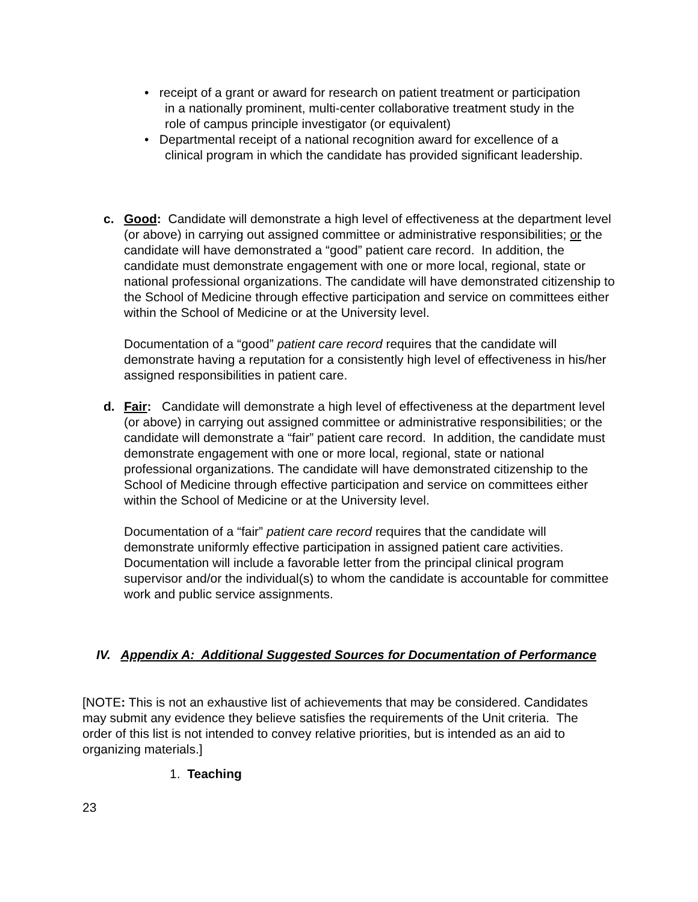• receipt of a grant or award for research on patient treatment or participation in a nationally prominent, multi-center collaborative treatment study in the role of campus principle investigator (or equivalent)
• Departmental receipt of a national recognition award for excellence of a clinical program in which the candidate has provided significant leadership.
c. Good: Candidate will demonstrate a high level of effectiveness at the department level (or above) in carrying out assigned committee or administrative responsibilities; or the candidate will have demonstrated a “good” patient care record. In addition, the candidate must demonstrate engagement with one or more local, regional, state or national professional organizations. The candidate will have demonstrated citizenship to the School of Medicine through effective participation and service on committees either within the School of Medicine or at the University level.
Documentation of a “good” patient care record requires that the candidate will demonstrate having a reputation for a consistently high level of effectiveness in his/her assigned responsibilities in patient care.
d. Fair: Candidate will demonstrate a high level of effectiveness at the department level (or above) in carrying out assigned committee or administrative responsibilities; or the candidate will demonstrate a “fair” patient care record. In addition, the candidate must demonstrate engagement with one or more local, regional, state or national professional organizations. The candidate will have demonstrated citizenship to the School of Medicine through effective participation and service on committees either within the School of Medicine or at the University level.
Documentation of a “fair” patient care record requires that the candidate will demonstrate uniformly effective participation in assigned patient care activities. Documentation will include a favorable letter from the principal clinical program supervisor and/or the individual(s) to whom the candidate is accountable for committee work and public service assignments.
IV. Appendix A: Additional Suggested Sources for Documentation of Performance
[NOTE: This is not an exhaustive list of achievements that may be considered. Candidates may submit any evidence they believe satisfies the requirements of the Unit criteria. The order of this list is not intended to convey relative priorities, but is intended as an aid to organizing materials.]
1. Teaching
23